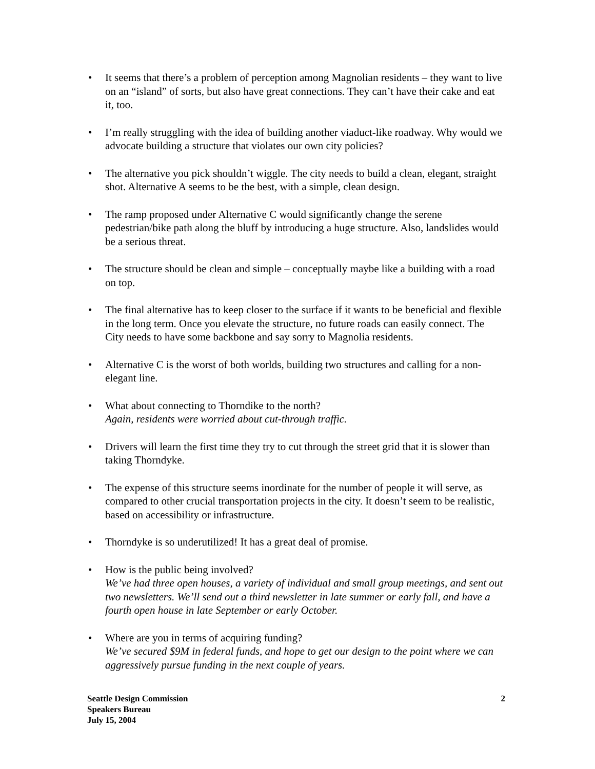• It seems that there’s a problem of perception among Magnolian residents – they want to live on an “island” of sorts, but also have great connections. They can’t have their cake and eat it, too.
• I’m really struggling with the idea of building another viaduct-like roadway. Why would we advocate building a structure that violates our own city policies?
• The alternative you pick shouldn’t wiggle. The city needs to build a clean, elegant, straight shot. Alternative A seems to be the best, with a simple, clean design.
• The ramp proposed under Alternative C would significantly change the serene pedestrian/bike path along the bluff by introducing a huge structure. Also, landslides would be a serious threat.
• The structure should be clean and simple – conceptually maybe like a building with a road on top.
• The final alternative has to keep closer to the surface if it wants to be beneficial and flexible in the long term. Once you elevate the structure, no future roads can easily connect. The City needs to have some backbone and say sorry to Magnolia residents.
• Alternative C is the worst of both worlds, building two structures and calling for a non-elegant line.
• What about connecting to Thorndike to the north?
Again, residents were worried about cut-through traffic.
• Drivers will learn the first time they try to cut through the street grid that it is slower than taking Thorndyke.
• The expense of this structure seems inordinate for the number of people it will serve, as compared to other crucial transportation projects in the city. It doesn’t seem to be realistic, based on accessibility or infrastructure.
• Thorndyke is so underutilized! It has a great deal of promise.
• How is the public being involved?
We’ve had three open houses, a variety of individual and small group meetings, and sent out two newsletters. We’ll send out a third newsletter in late summer or early fall, and have a fourth open house in late September or early October.
• Where are you in terms of acquiring funding?
We’ve secured $9M in federal funds, and hope to get our design to the point where we can aggressively pursue funding in the next couple of years.
Seattle Design Commission
Speakers Bureau
July 15, 2004
2